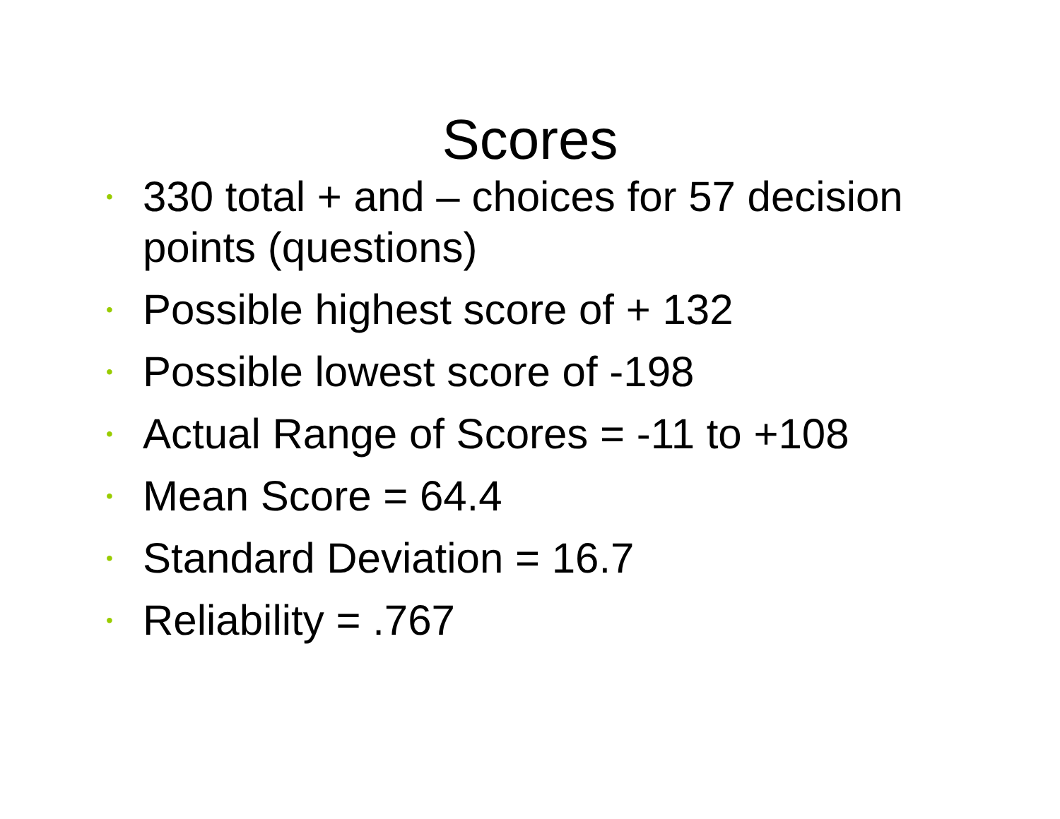Scores
• 330 total + and – choices for 57 decision points (questions)
• Possible highest score of + 132
• Possible lowest score of -198
• Actual Range of Scores = -11 to +108
• Mean Score = 64.4
• Standard Deviation = 16.7
• Reliability = .767